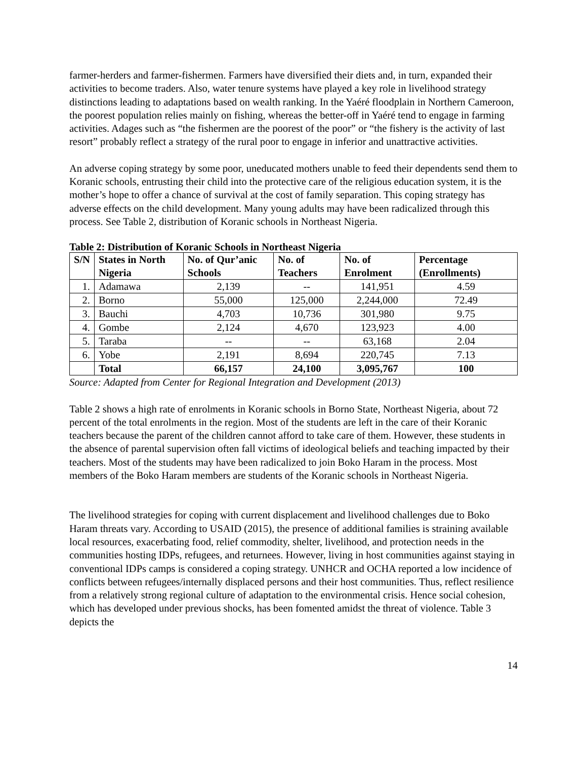farmer-herders and farmer-fishermen. Farmers have diversified their diets and, in turn, expanded their activities to become traders. Also, water tenure systems have played a key role in livelihood strategy distinctions leading to adaptations based on wealth ranking. In the Yaéré floodplain in Northern Cameroon, the poorest population relies mainly on fishing, whereas the better-off in Yaéré tend to engage in farming activities. Adages such as “the fishermen are the poorest of the poor” or “the fishery is the activity of last resort” probably reflect a strategy of the rural poor to engage in inferior and unattractive activities.
An adverse coping strategy by some poor, uneducated mothers unable to feed their dependents send them to Koranic schools, entrusting their child into the protective care of the religious education system, it is the mother’s hope to offer a chance of survival at the cost of family separation. This coping strategy has adverse effects on the child development. Many young adults may have been radicalized through this process. See Table 2, distribution of Koranic schools in Northeast Nigeria.
Table 2: Distribution of Koranic Schools in Northeast Nigeria
| S/N | States in North Nigeria | No. of Qur’anic Schools | No. of Teachers | No. of Enrolment | Percentage (Enrollments) |
| --- | --- | --- | --- | --- | --- |
| 1. | Adamawa | 2,139 | -- | 141,951 | 4.59 |
| 2. | Borno | 55,000 | 125,000 | 2,244,000 | 72.49 |
| 3. | Bauchi | 4,703 | 10,736 | 301,980 | 9.75 |
| 4. | Gombe | 2,124 | 4,670 | 123,923 | 4.00 |
| 5. | Taraba | -- | -- | 63,168 | 2.04 |
| 6. | Yobe | 2,191 | 8,694 | 220,745 | 7.13 |
| | Total | 66,157 | 24,100 | 3,095,767 | 100 |
Source: Adapted from Center for Regional Integration and Development (2013)
Table 2 shows a high rate of enrolments in Koranic schools in Borno State, Northeast Nigeria, about 72 percent of the total enrolments in the region. Most of the students are left in the care of their Koranic teachers because the parent of the children cannot afford to take care of them. However, these students in the absence of parental supervision often fall victims of ideological beliefs and teaching impacted by their teachers. Most of the students may have been radicalized to join Boko Haram in the process. Most members of the Boko Haram members are students of the Koranic schools in Northeast Nigeria.
The livelihood strategies for coping with current displacement and livelihood challenges due to Boko Haram threats vary. According to USAID (2015), the presence of additional families is straining available local resources, exacerbating food, relief commodity, shelter, livelihood, and protection needs in the communities hosting IDPs, refugees, and returnees. However, living in host communities against staying in conventional IDPs camps is considered a coping strategy. UNHCR and OCHA reported a low incidence of conflicts between refugees/internally displaced persons and their host communities. Thus, reflect resilience from a relatively strong regional culture of adaptation to the environmental crisis. Hence social cohesion, which has developed under previous shocks, has been fomented amidst the threat of violence. Table 3 depicts the
14